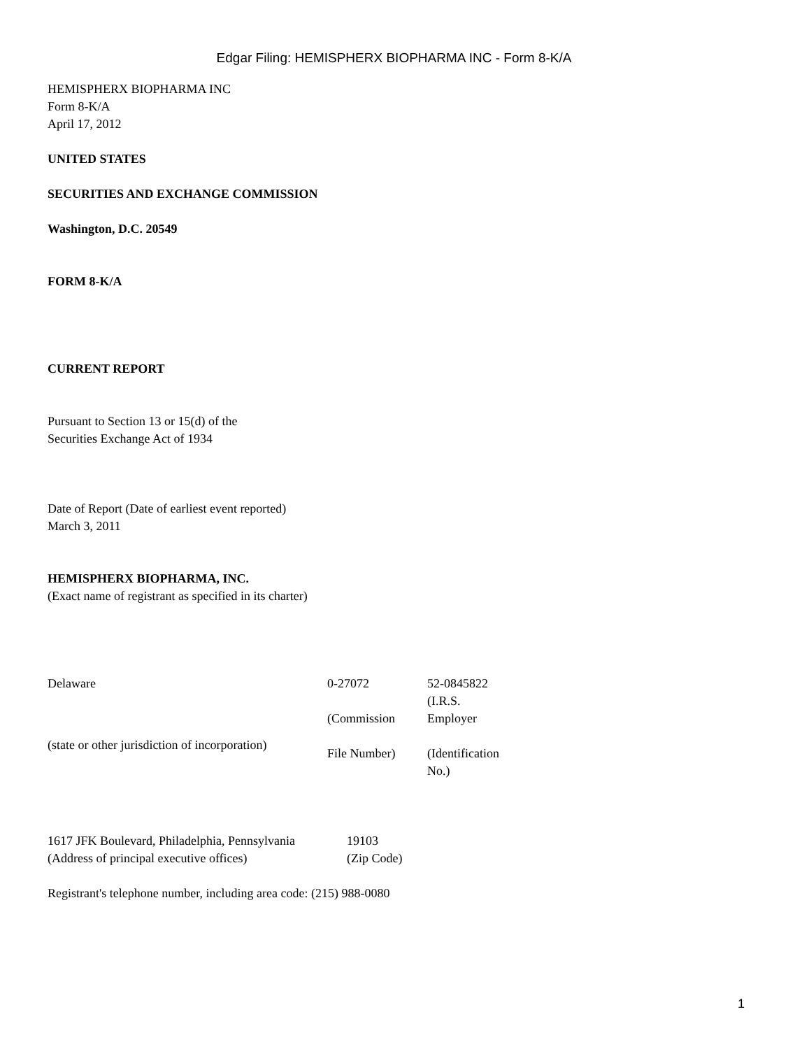Edgar Filing: HEMISPHERX BIOPHARMA INC - Form 8-K/A
HEMISPHERX BIOPHARMA INC
Form 8-K/A
April 17, 2012
UNITED STATES
SECURITIES AND EXCHANGE COMMISSION
Washington, D.C. 20549
FORM 8-K/A
CURRENT REPORT
Pursuant to Section 13 or 15(d) of the
Securities Exchange Act of 1934
Date of Report (Date of earliest event reported)
March 3, 2011
HEMISPHERX BIOPHARMA, INC.
(Exact name of registrant as specified in its charter)
| Delaware | 0-27072 | 52-0845822 (I.R.S. |
| (state or other jurisdiction of incorporation) | (Commission File Number) | Employer (Identification No.) |
| 1617 JFK Boulevard, Philadelphia, Pennsylvania | 19103 |
| (Address of principal executive offices) | (Zip Code) |
Registrant's telephone number, including area code: (215) 988-0080
1